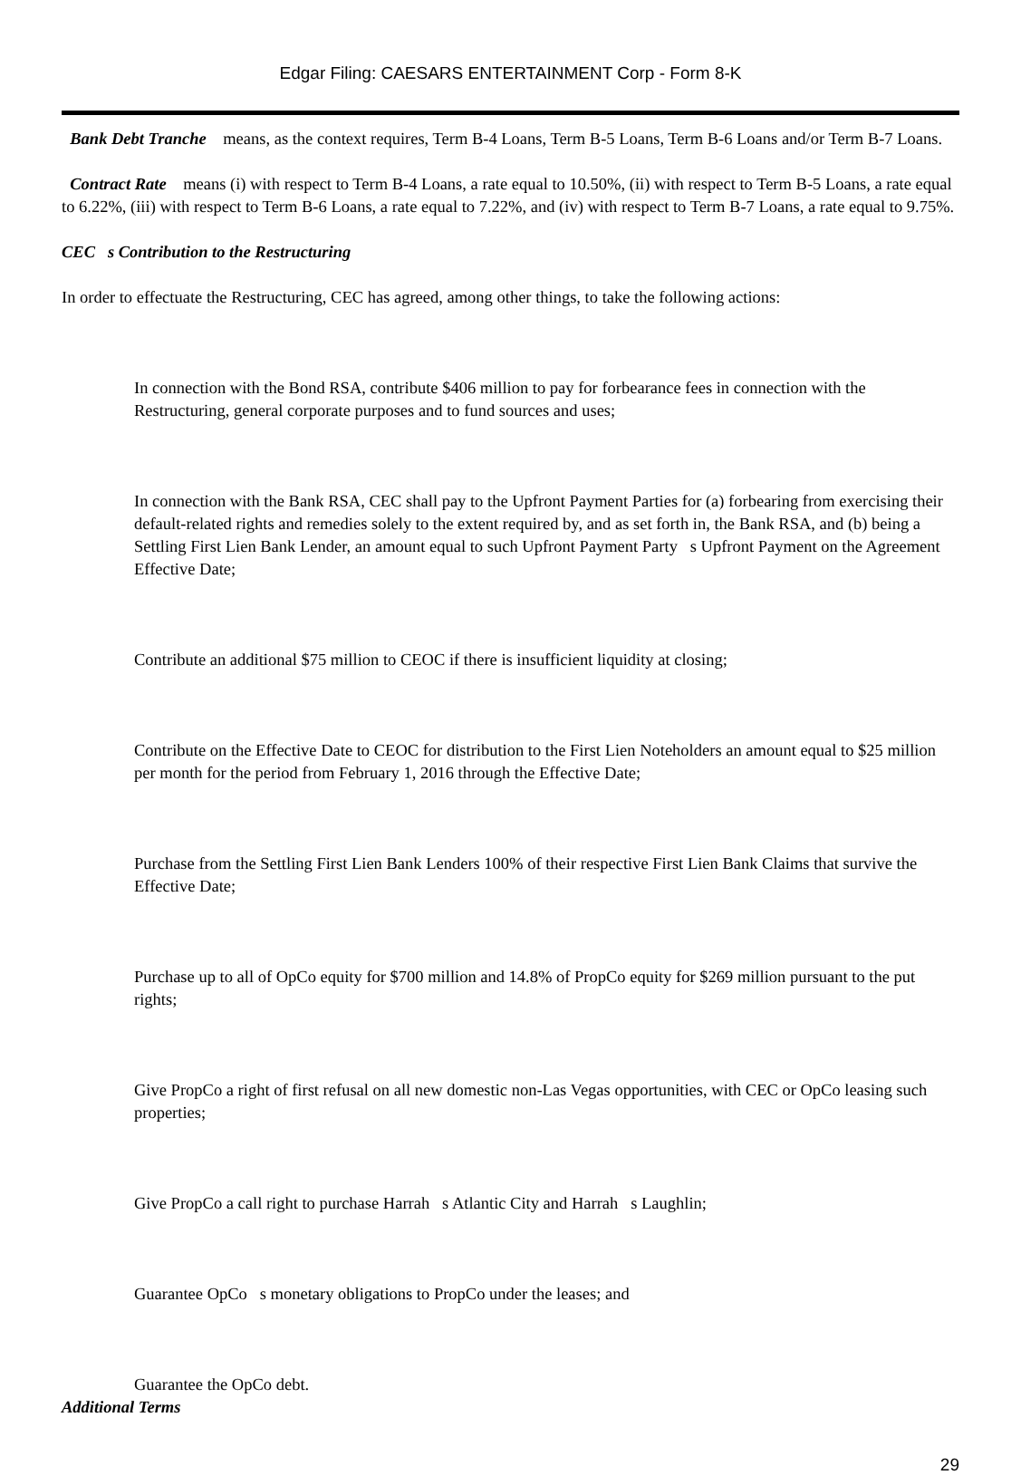Edgar Filing: CAESARS ENTERTAINMENT Corp - Form 8-K
Bank Debt Tranche means, as the context requires, Term B-4 Loans, Term B-5 Loans, Term B-6 Loans and/or Term B-7 Loans.
Contract Rate means (i) with respect to Term B-4 Loans, a rate equal to 10.50%, (ii) with respect to Term B-5 Loans, a rate equal to 6.22%, (iii) with respect to Term B-6 Loans, a rate equal to 7.22%, and (iv) with respect to Term B-7 Loans, a rate equal to 9.75%.
CEC s Contribution to the Restructuring
In order to effectuate the Restructuring, CEC has agreed, among other things, to take the following actions:
In connection with the Bond RSA, contribute $406 million to pay for forbearance fees in connection with the Restructuring, general corporate purposes and to fund sources and uses;
In connection with the Bank RSA, CEC shall pay to the Upfront Payment Parties for (a) forbearing from exercising their default-related rights and remedies solely to the extent required by, and as set forth in, the Bank RSA, and (b) being a Settling First Lien Bank Lender, an amount equal to such Upfront Payment Party s Upfront Payment on the Agreement Effective Date;
Contribute an additional $75 million to CEOC if there is insufficient liquidity at closing;
Contribute on the Effective Date to CEOC for distribution to the First Lien Noteholders an amount equal to $25 million per month for the period from February 1, 2016 through the Effective Date;
Purchase from the Settling First Lien Bank Lenders 100% of their respective First Lien Bank Claims that survive the Effective Date;
Purchase up to all of OpCo equity for $700 million and 14.8% of PropCo equity for $269 million pursuant to the put rights;
Give PropCo a right of first refusal on all new domestic non-Las Vegas opportunities, with CEC or OpCo leasing such properties;
Give PropCo a call right to purchase Harrah s Atlantic City and Harrah s Laughlin;
Guarantee OpCo s monetary obligations to PropCo under the leases; and
Guarantee the OpCo debt.
Additional Terms
29